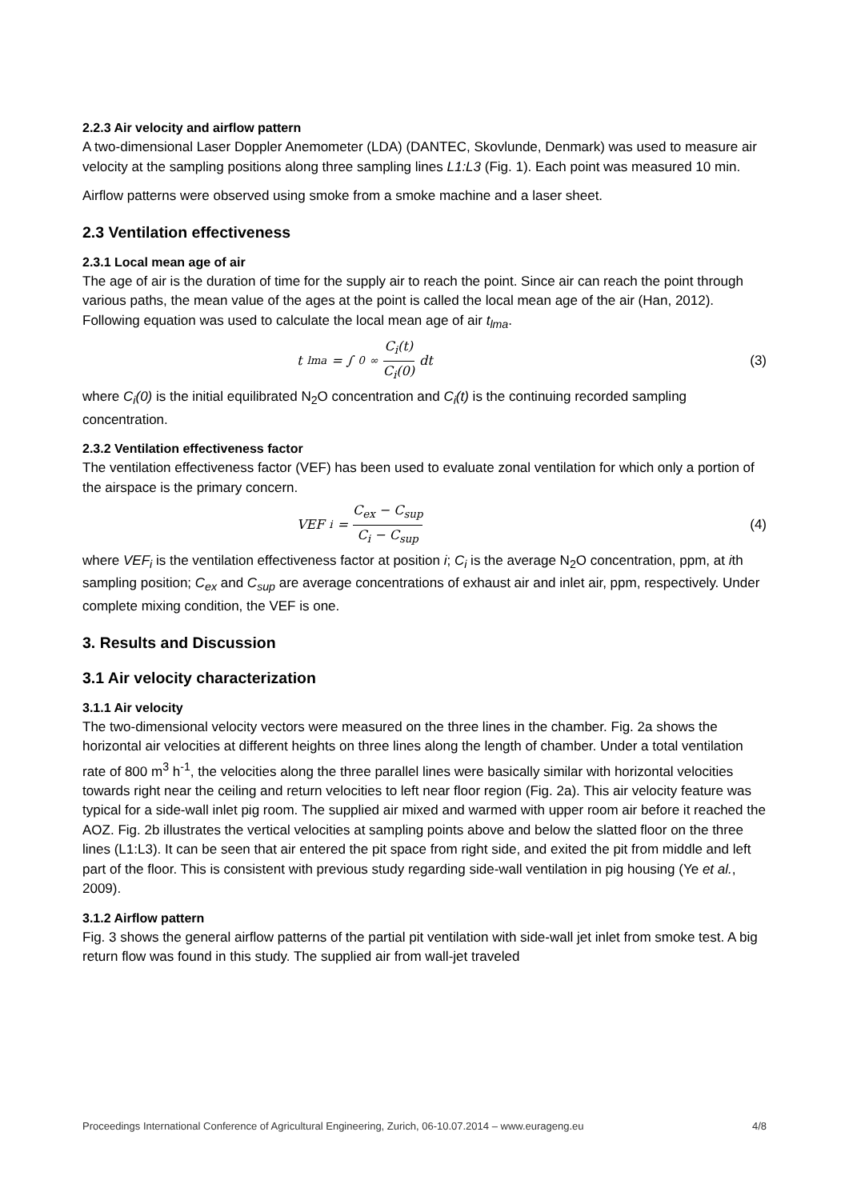2.2.3 Air velocity and airflow pattern
A two-dimensional Laser Doppler Anemometer (LDA) (DANTEC, Skovlunde, Denmark) was used to measure air velocity at the sampling positions along three sampling lines L1:L3 (Fig. 1). Each point was measured 10 min.
Airflow patterns were observed using smoke from a smoke machine and a laser sheet.
2.3 Ventilation effectiveness
2.3.1 Local mean age of air
The age of air is the duration of time for the supply air to reach the point. Since air can reach the point through various paths, the mean value of the ages at the point is called the local mean age of the air (Han, 2012). Following equation was used to calculate the local mean age of air t<sub>lma</sub>.
t<sub>lma</sub> = ∫<sub>0</sub><sup>∞</sup> C<sub>i</sub>(t) C<sub>i</sub>(0) dt (3)
where C<sub>i</sub>(0) is the initial equilibrated N<sub>2</sub>O concentration and C<sub>i</sub>(t) is the continuing recorded sampling concentration.
2.3.2 Ventilation effectiveness factor
The ventilation effectiveness factor (VEF) has been used to evaluate zonal ventilation for which only a portion of the airspace is the primary concern.
VEF<sub>i</sub> = C<sub>ex</sub> − C<sub>sup</sub> C<sub>i</sub> − C<sub>sup</sub> (4)
where VEF<sub>i</sub> is the ventilation effectiveness factor at position i; C<sub>i</sub> is the average N<sub>2</sub>O concentration, ppm, at ith sampling position; C<sub>ex</sub> and C<sub>sup</sub> are average concentrations of exhaust air and inlet air, ppm, respectively. Under complete mixing condition, the VEF is one.
3. Results and Discussion
3.1 Air velocity characterization
3.1.1 Air velocity
The two-dimensional velocity vectors were measured on the three lines in the chamber. Fig. 2a shows the horizontal air velocities at different heights on three lines along the length of chamber. Under a total ventilation rate of 800 m<sup>3</sup> h<sup>-1</sup>, the velocities along the three parallel lines were basically similar with horizontal velocities towards right near the ceiling and return velocities to left near floor region (Fig. 2a). This air velocity feature was typical for a side-wall inlet pig room. The supplied air mixed and warmed with upper room air before it reached the AOZ. Fig. 2b illustrates the vertical velocities at sampling points above and below the slatted floor on the three lines (L1:L3). It can be seen that air entered the pit space from right side, and exited the pit from middle and left part of the floor. This is consistent with previous study regarding side-wall ventilation in pig housing (Ye et al., 2009).
3.1.2 Airflow pattern
Fig. 3 shows the general airflow patterns of the partial pit ventilation with side-wall jet inlet from smoke test. A big return flow was found in this study. The supplied air from wall-jet traveled
Proceedings International Conference of Agricultural Engineering, Zurich, 06-10.07.2014 – www.eurageng.eu 4/8